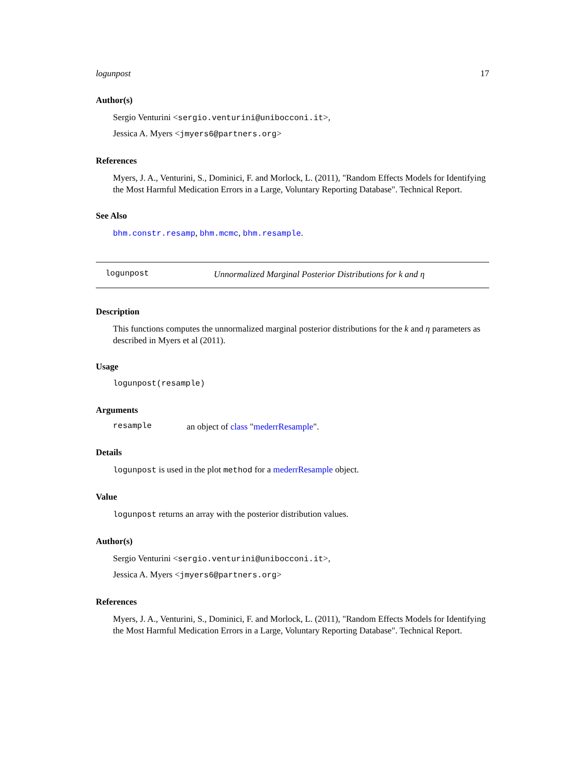logunpost 17
Author(s)
Sergio Venturini <sergio.venturini@unibocconi.it>,
Jessica A. Myers <jmyers6@partners.org>
References
Myers, J. A., Venturini, S., Dominici, F. and Morlock, L. (2011), "Random Effects Models for Identifying the Most Harmful Medication Errors in a Large, Voluntary Reporting Database". Technical Report.
See Also
bhm.constr.resamp, bhm.mcmc, bhm.resample.
logunpost Unnormalized Marginal Posterior Distributions for k and η
Description
This functions computes the unnormalized marginal posterior distributions for the k and η parameters as described in Myers et al (2011).
Usage
logunpost(resample)
Arguments
resample an object of class "mederrResample".
Details
logunpost is used in the plot method for a mederrResample object.
Value
logunpost returns an array with the posterior distribution values.
Author(s)
Sergio Venturini <sergio.venturini@unibocconi.it>,
Jessica A. Myers <jmyers6@partners.org>
References
Myers, J. A., Venturini, S., Dominici, F. and Morlock, L. (2011), "Random Effects Models for Identifying the Most Harmful Medication Errors in a Large, Voluntary Reporting Database". Technical Report.